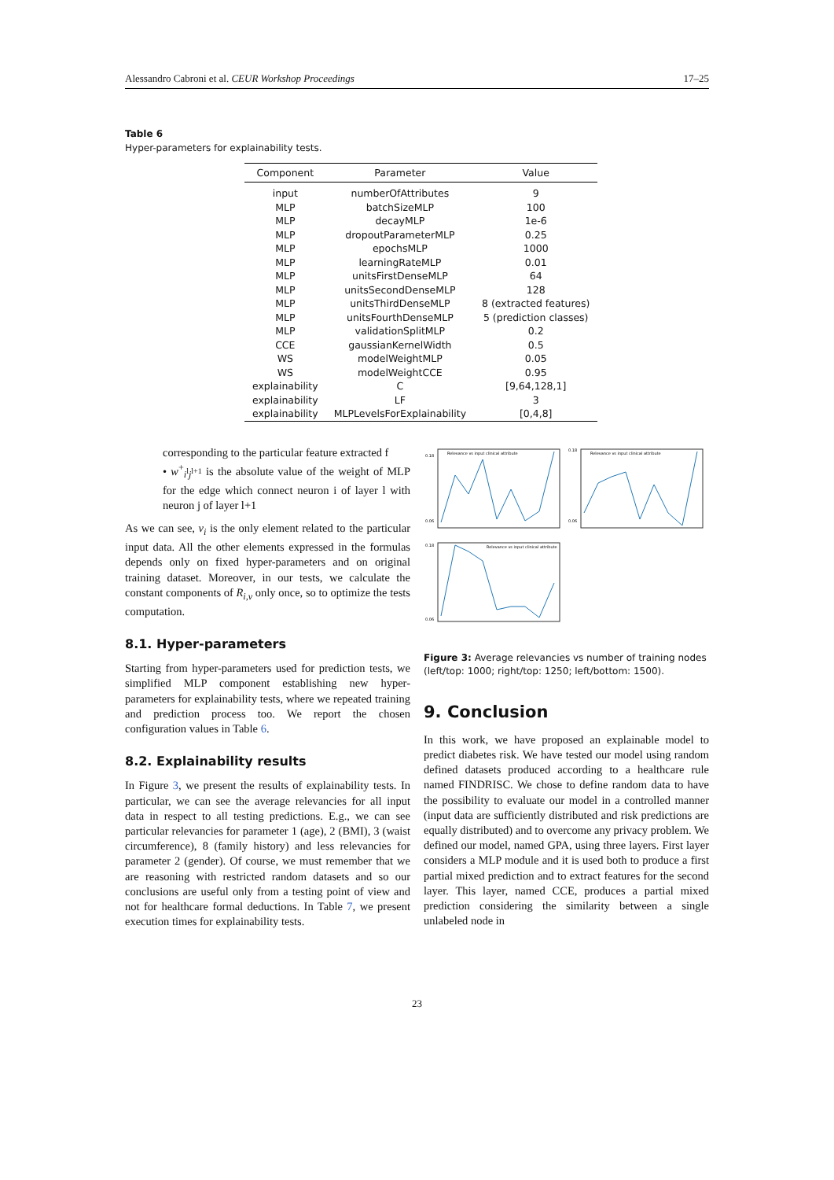Alessandro Cabroni et al. CEUR Workshop Proceedings 17–25
Table 6
Hyper-parameters for explainability tests.
| Component | Parameter | Value |
| --- | --- | --- |
| input | numberOfAttributes | 9 |
| MLP | batchSizeMLP | 100 |
| MLP | decayMLP | 1e-6 |
| MLP | dropoutParameterMLP | 0.25 |
| MLP | epochsMLP | 1000 |
| MLP | learningRateMLP | 0.01 |
| MLP | unitsFirstDenseMLP | 64 |
| MLP | unitsSecondDenseMLP | 128 |
| MLP | unitsThirdDenseMLP | 8 (extracted features) |
| MLP | unitsFourthDenseMLP | 5 (prediction classes) |
| MLP | validationSplitMLP | 0.2 |
| CCE | gaussianKernelWidth | 0.5 |
| WS | modelWeightMLP | 0.05 |
| WS | modelWeightCCE | 0.95 |
| explainability | C | [9,64,128,1] |
| explainability | LF | 3 |
| explainability | MLPLevelsForExplainability | [0,4,8] |
corresponding to the particular feature extracted f
• w<sup>+</sup><sub>i<sup>l</sup>j<sup>l+1</sup></sub> is the absolute value of the weight of MLP for the edge which connect neuron i of layer l with neuron j of layer l+1
As we can see, v<sub>i</sub> is the only element related to the particular input data. All the other elements expressed in the formulas depends only on fixed hyper-parameters and on original training dataset. Moreover, in our tests, we calculate the constant components of R<sub>i,v</sub> only once, so to optimize the tests computation.
8.1. Hyper-parameters
Starting from hyper-parameters used for prediction tests, we simplified MLP component establishing new hyper-parameters for explainability tests, where we repeated training and prediction process too. We report the chosen configuration values in Table 6.
8.2. Explainability results
In Figure 3, we present the results of explainability tests. In particular, we can see the average relevancies for all input data in respect to all testing predictions. E.g., we can see particular relevancies for parameter 1 (age), 2 (BMI), 3 (waist circumference), 8 (family history) and less relevancies for parameter 2 (gender). Of course, we must remember that we are reasoning with restricted random datasets and so our conclusions are useful only from a testing point of view and not for healthcare formal deductions. In Table 7, we present execution times for explainability tests.
Relevance vs input clinical attribute
0.18
0.06
Relevance vs input clinical attribute
0.18
0.06
Relevance vs input clinical attribute
0.18
0.06
Figure 3: Average relevancies vs number of training nodes (left/top: 1000; right/top: 1250; left/bottom: 1500).
9. Conclusion
In this work, we have proposed an explainable model to predict diabetes risk. We have tested our model using random defined datasets produced according to a healthcare rule named FINDRISC. We chose to define random data to have the possibility to evaluate our model in a controlled manner (input data are sufficiently distributed and risk predictions are equally distributed) and to overcome any privacy problem. We defined our model, named GPA, using three layers. First layer considers a MLP module and it is used both to produce a first partial mixed prediction and to extract features for the second layer. This layer, named CCE, produces a partial mixed prediction considering the similarity between a single unlabeled node in
23